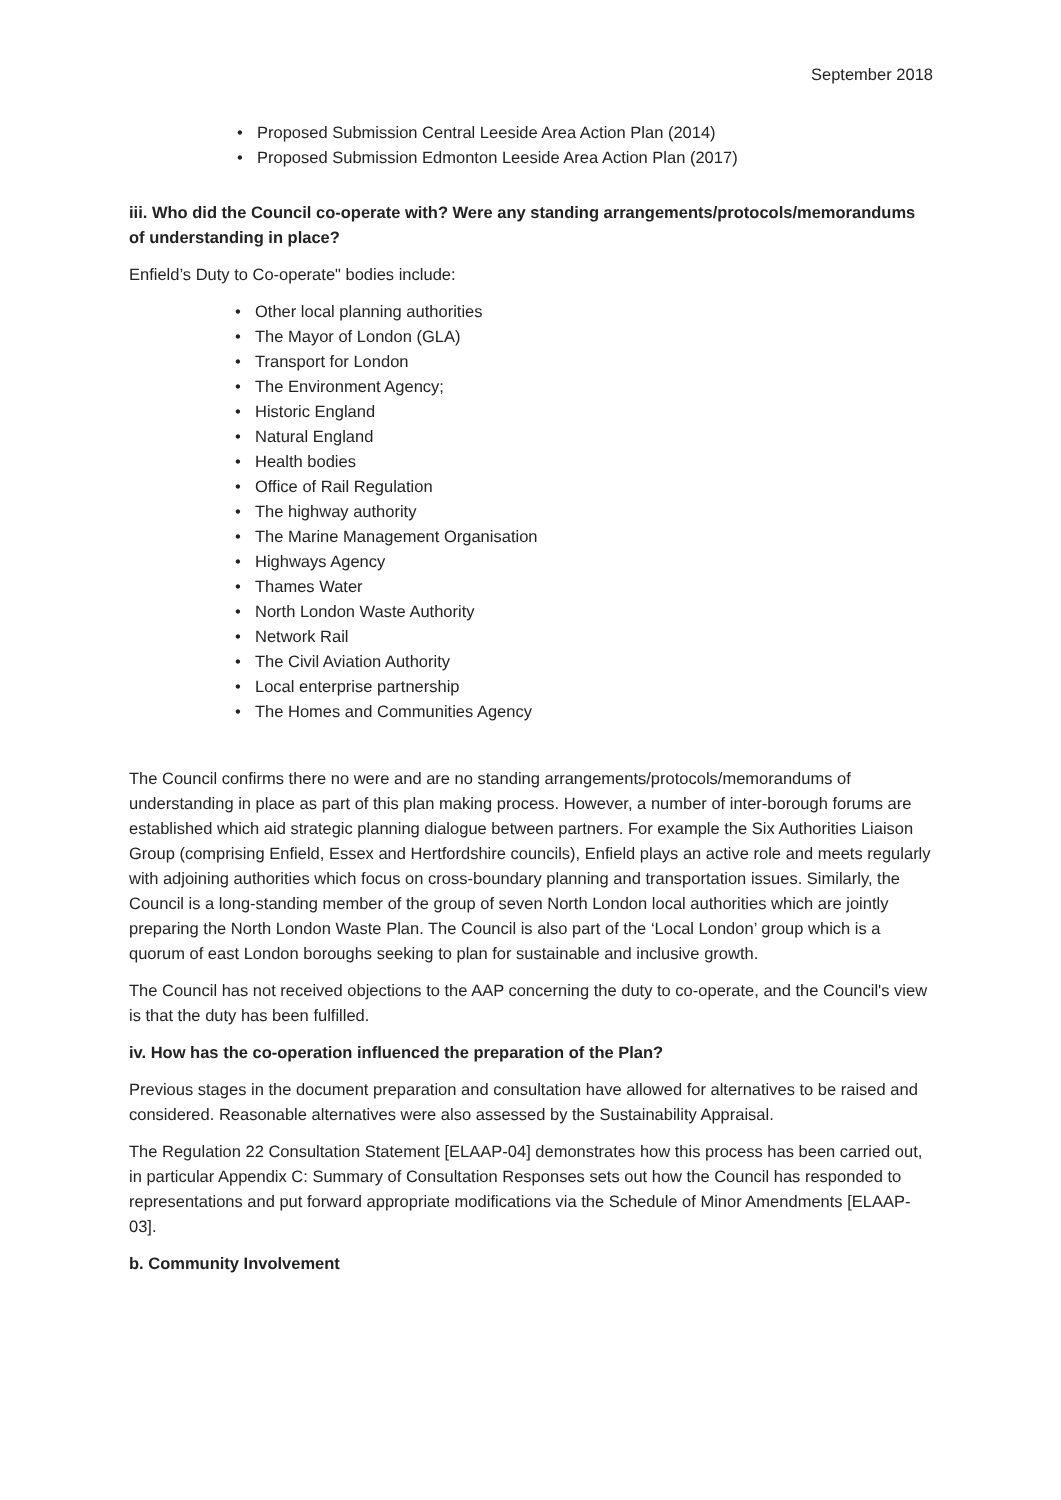September 2018
• Proposed Submission Central Leeside Area Action Plan (2014)
• Proposed Submission Edmonton Leeside Area Action Plan (2017)
iii. Who did the Council co-operate with? Were any standing arrangements/protocols/memorandums of understanding in place?
Enfield’s Duty to Co-operate" bodies include:
• Other local planning authorities
• The Mayor of London (GLA)
• Transport for London
• The Environment Agency;
• Historic England
• Natural England
• Health bodies
• Office of Rail Regulation
• The highway authority
• The Marine Management Organisation
• Highways Agency
• Thames Water
• North London Waste Authority
• Network Rail
• The Civil Aviation Authority
• Local enterprise partnership
• The Homes and Communities Agency
The Council confirms there no were and are no standing arrangements/protocols/memorandums of understanding in place as part of this plan making process. However, a number of inter-borough forums are established which aid strategic planning dialogue between partners. For example the Six Authorities Liaison Group (comprising Enfield, Essex and Hertfordshire councils), Enfield plays an active role and meets regularly with adjoining authorities which focus on cross-boundary planning and transportation issues. Similarly, the Council is a long-standing member of the group of seven North London local authorities which are jointly preparing the North London Waste Plan. The Council is also part of the ‘Local London’ group which is a quorum of east London boroughs seeking to plan for sustainable and inclusive growth.
The Council has not received objections to the AAP concerning the duty to co-operate, and the Council's view is that the duty has been fulfilled.
iv. How has the co-operation influenced the preparation of the Plan?
Previous stages in the document preparation and consultation have allowed for alternatives to be raised and considered. Reasonable alternatives were also assessed by the Sustainability Appraisal.
The Regulation 22 Consultation Statement [ELAAP-04] demonstrates how this process has been carried out, in particular Appendix C: Summary of Consultation Responses sets out how the Council has responded to representations and put forward appropriate modifications via the Schedule of Minor Amendments [ELAAP-03].
b. Community Involvement